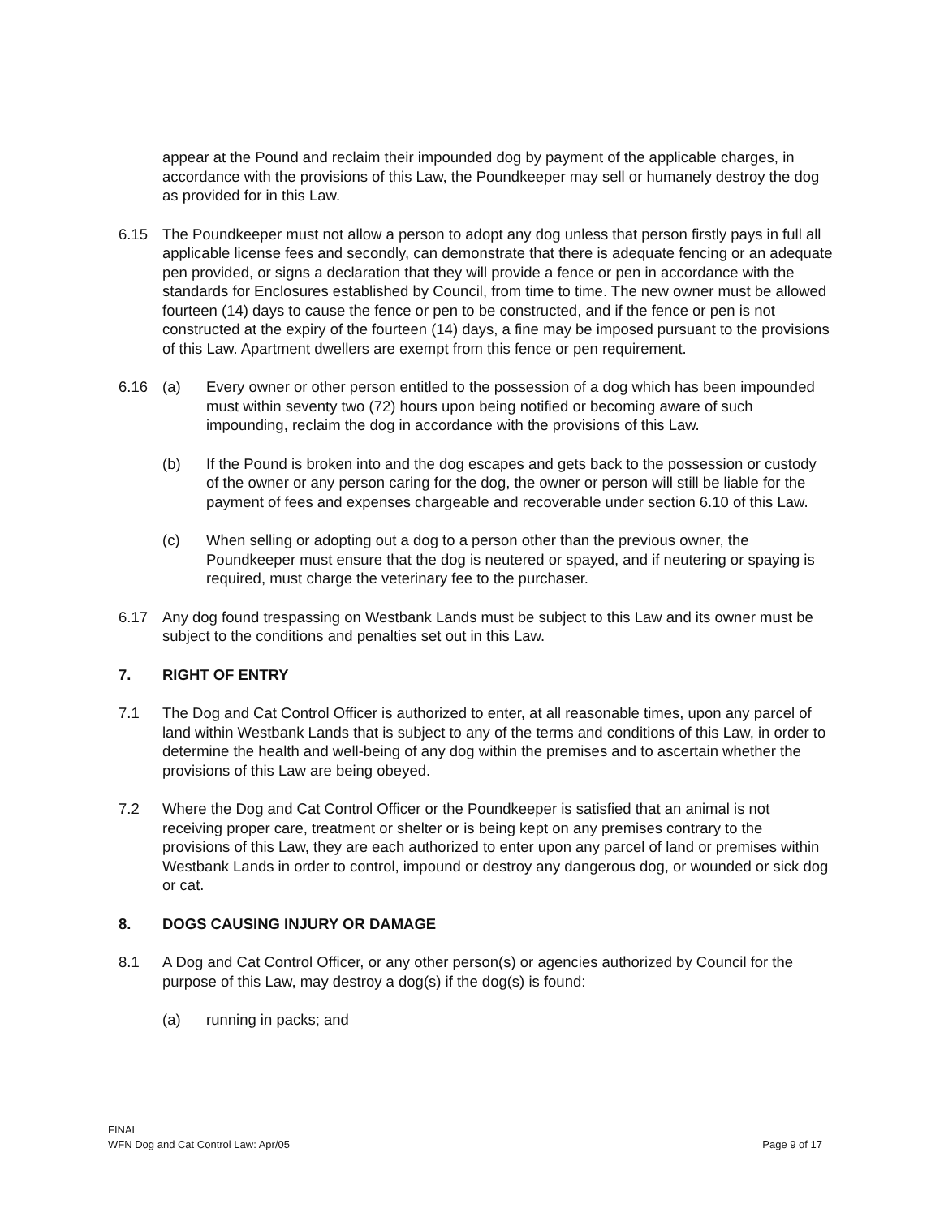appear at the Pound and reclaim their impounded dog by payment of the applicable charges, in accordance with the provisions of this Law, the Poundkeeper may sell or humanely destroy the dog as provided for in this Law.
6.15 The Poundkeeper must not allow a person to adopt any dog unless that person firstly pays in full all applicable license fees and secondly, can demonstrate that there is adequate fencing or an adequate pen provided, or signs a declaration that they will provide a fence or pen in accordance with the standards for Enclosures established by Council, from time to time. The new owner must be allowed fourteen (14) days to cause the fence or pen to be constructed, and if the fence or pen is not constructed at the expiry of the fourteen (14) days, a fine may be imposed pursuant to the provisions of this Law. Apartment dwellers are exempt from this fence or pen requirement.
6.16 (a) Every owner or other person entitled to the possession of a dog which has been impounded must within seventy two (72) hours upon being notified or becoming aware of such impounding, reclaim the dog in accordance with the provisions of this Law.
(b) If the Pound is broken into and the dog escapes and gets back to the possession or custody of the owner or any person caring for the dog, the owner or person will still be liable for the payment of fees and expenses chargeable and recoverable under section 6.10 of this Law.
(c) When selling or adopting out a dog to a person other than the previous owner, the Poundkeeper must ensure that the dog is neutered or spayed, and if neutering or spaying is required, must charge the veterinary fee to the purchaser.
6.17 Any dog found trespassing on Westbank Lands must be subject to this Law and its owner must be subject to the conditions and penalties set out in this Law.
7. RIGHT OF ENTRY
7.1 The Dog and Cat Control Officer is authorized to enter, at all reasonable times, upon any parcel of land within Westbank Lands that is subject to any of the terms and conditions of this Law, in order to determine the health and well-being of any dog within the premises and to ascertain whether the provisions of this Law are being obeyed.
7.2 Where the Dog and Cat Control Officer or the Poundkeeper is satisfied that an animal is not receiving proper care, treatment or shelter or is being kept on any premises contrary to the provisions of this Law, they are each authorized to enter upon any parcel of land or premises within Westbank Lands in order to control, impound or destroy any dangerous dog, or wounded or sick dog or cat.
8. DOGS CAUSING INJURY OR DAMAGE
8.1 A Dog and Cat Control Officer, or any other person(s) or agencies authorized by Council for the purpose of this Law, may destroy a dog(s) if the dog(s) is found:
(a) running in packs; and
FINAL
WFN Dog and Cat Control Law: Apr/05
Page 9 of 17